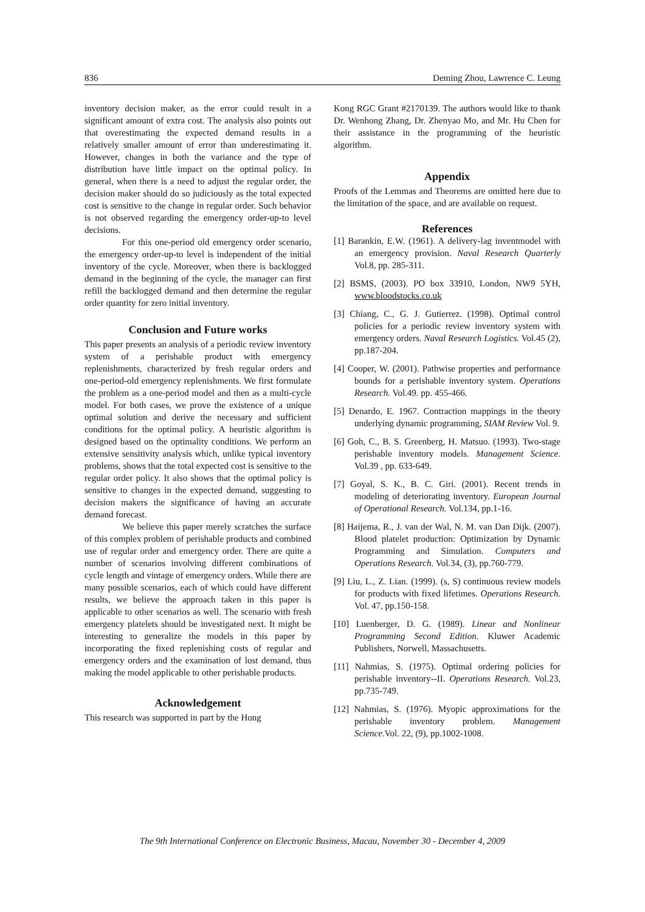836 Deming Zhou, Lawrence C. Leung
inventory decision maker, as the error could result in a significant amount of extra cost. The analysis also points out that overestimating the expected demand results in a relatively smaller amount of error than underestimating it. However, changes in both the variance and the type of distribution have little impact on the optimal policy. In general, when there is a need to adjust the regular order, the decision maker should do so judiciously as the total expected cost is sensitive to the change in regular order. Such behavior is not observed regarding the emergency order-up-to level decisions.
For this one-period old emergency order scenario, the emergency order-up-to level is independent of the initial inventory of the cycle. Moreover, when there is backlogged demand in the beginning of the cycle, the manager can first refill the backlogged demand and then determine the regular order quantity for zero initial inventory.
Conclusion and Future works
This paper presents an analysis of a periodic review inventory system of a perishable product with emergency replenishments, characterized by fresh regular orders and one-period-old emergency replenishments. We first formulate the problem as a one-period model and then as a multi-cycle model. For both cases, we prove the existence of a unique optimal solution and derive the necessary and sufficient conditions for the optimal policy. A heuristic algorithm is designed based on the optimality conditions. We perform an extensive sensitivity analysis which, unlike typical inventory problems, shows that the total expected cost is sensitive to the regular order policy. It also shows that the optimal policy is sensitive to changes in the expected demand, suggesting to decision makers the significance of having an accurate demand forecast.
We believe this paper merely scratches the surface of this complex problem of perishable products and combined use of regular order and emergency order. There are quite a number of scenarios involving different combinations of cycle length and vintage of emergency orders. While there are many possible scenarios, each of which could have different results, we believe the approach taken in this paper is applicable to other scenarios as well. The scenario with fresh emergency platelets should be investigated next. It might be interesting to generalize the models in this paper by incorporating the fixed replenishing costs of regular and emergency orders and the examination of lost demand, thus making the model applicable to other perishable products.
Acknowledgement
This research was supported in part by the Hong
Kong RGC Grant #2170139. The authors would like to thank Dr. Wenhong Zhang, Dr. Zhenyao Mo, and Mr. Hu Chen for their assistance in the programming of the heuristic algorithm.
Appendix
Proofs of the Lemmas and Theorems are omitted here due to the limitation of the space, and are available on request.
References
[1] Barankin, E.W. (1961). A delivery-lag inventmodel with an emergency provision. Naval Research Quarterly Vol.8, pp. 285-311.
[2] BSMS, (2003). PO box 33910, London, NW9 5YH, www.bloodstocks.co.uk
[3] Chiang, C., G. J. Gutierrez. (1998). Optimal control policies for a periodic review inventory system with emergency orders. Naval Research Logistics. Vol.45 (2), pp.187-204.
[4] Cooper, W. (2001). Pathwise properties and performance bounds for a perishable inventory system. Operations Research. Vol.49. pp. 455-466.
[5] Denardo, E. 1967. Contraction mappings in the theory underlying dynamic programming, SIAM Review Vol. 9.
[6] Goh, C., B. S. Greenberg, H. Matsuo. (1993). Two-stage perishable inventory models. Management Science. Vol.39 , pp. 633-649.
[7] Goyal, S. K., B. C. Giri. (2001). Recent trends in modeling of deteriorating inventory. European Journal of Operational Research. Vol.134, pp.1-16.
[8] Haijema, R., J. van der Wal, N. M. van Dan Dijk. (2007). Blood platelet production: Optimization by Dynamic Programming and Simulation. Computers and Operations Research. Vol.34, (3), pp.760-779.
[9] Liu, L., Z. Lian. (1999). (s, S) continuous review models for products with fixed lifetimes. Operations Research. Vol. 47, pp.150-158.
[10] Luenberger, D. G. (1989). Linear and Nonlinear Programming Second Edition. Kluwer Academic Publishers, Norwell, Massachusetts.
[11] Nahmias, S. (1975). Optimal ordering policies for perishable inventory--II. Operations Research. Vol.23, pp.735-749.
[12] Nahmias, S. (1976). Myopic approximations for the perishable inventory problem. Management Science.Vol. 22, (9), pp.1002-1008.
The 9th International Conference on Electronic Business, Macau, November 30 - December 4, 2009